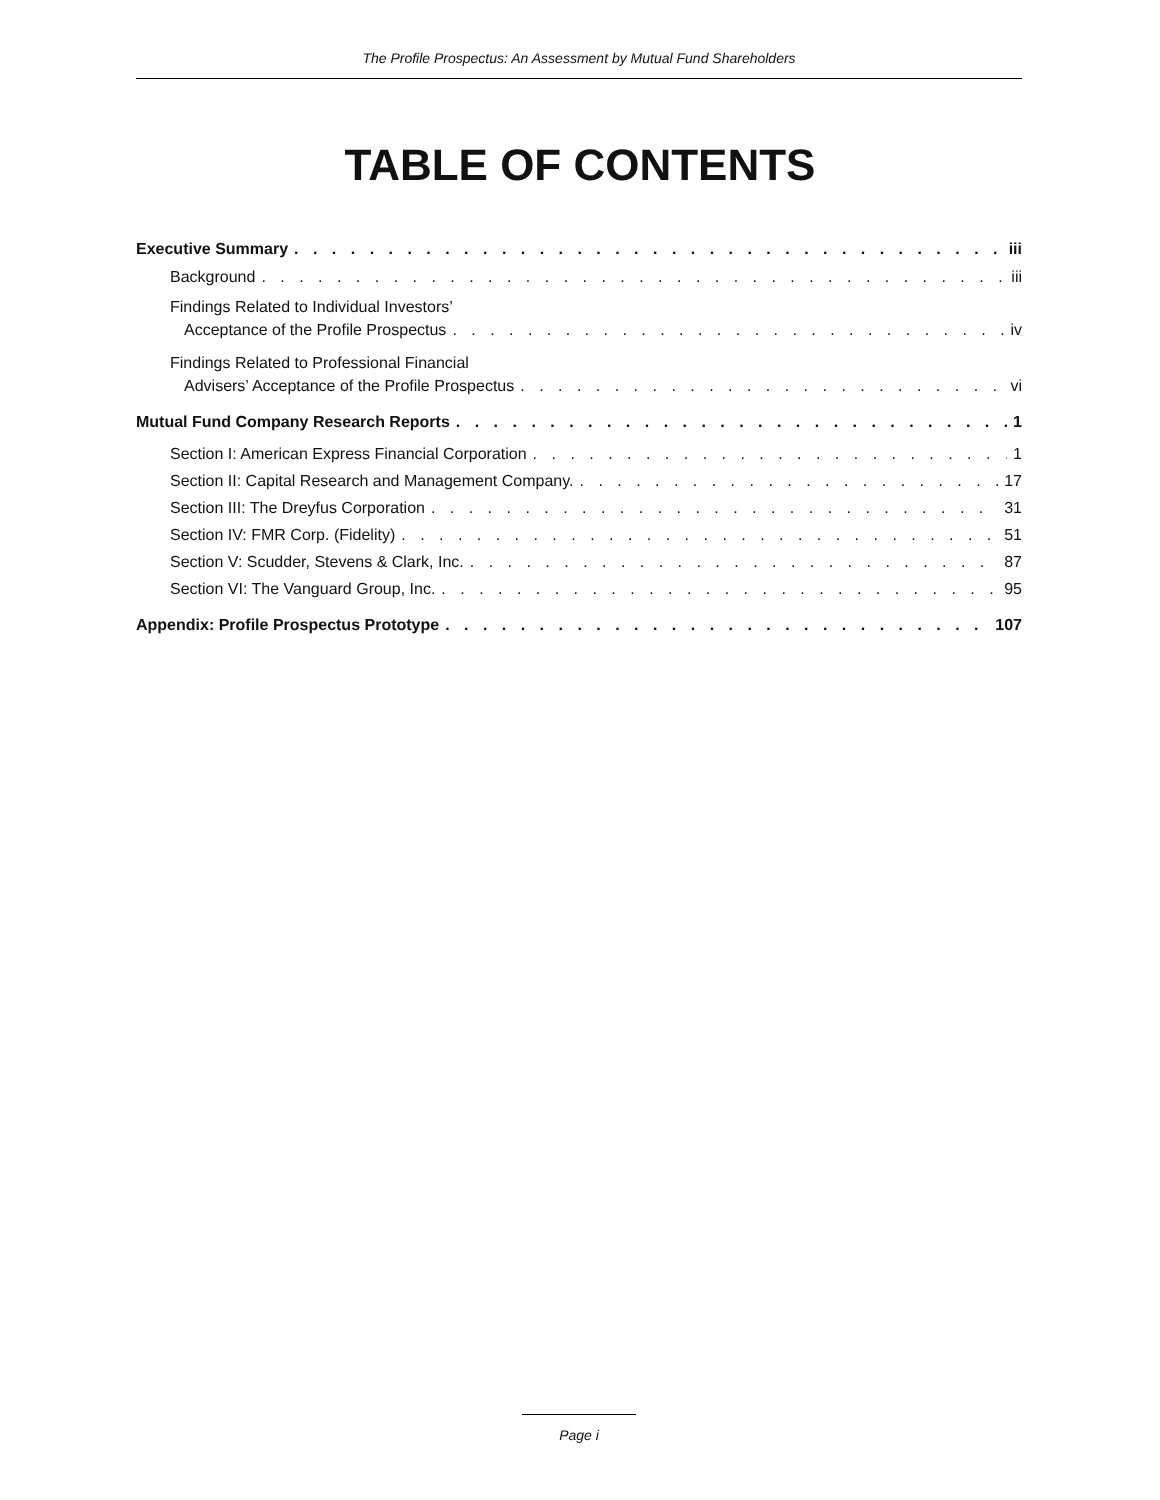The Profile Prospectus: An Assessment by Mutual Fund Shareholders
TABLE OF CONTENTS
Executive Summary iii
Background iii
Findings Related to Individual Investors’
Acceptance of the Profile Prospectus iv
Findings Related to Professional Financial
Advisers’ Acceptance of the Profile Prospectus vi
Mutual Fund Company Research Reports 1
Section I: American Express Financial Corporation 1
Section II: Capital Research and Management Company. 17
Section III: The Dreyfus Corporation 31
Section IV: FMR Corp. (Fidelity) 51
Section V: Scudder, Stevens & Clark, Inc. 87
Section VI: The Vanguard Group, Inc. 95
Appendix: Profile Prospectus Prototype 107
Page i